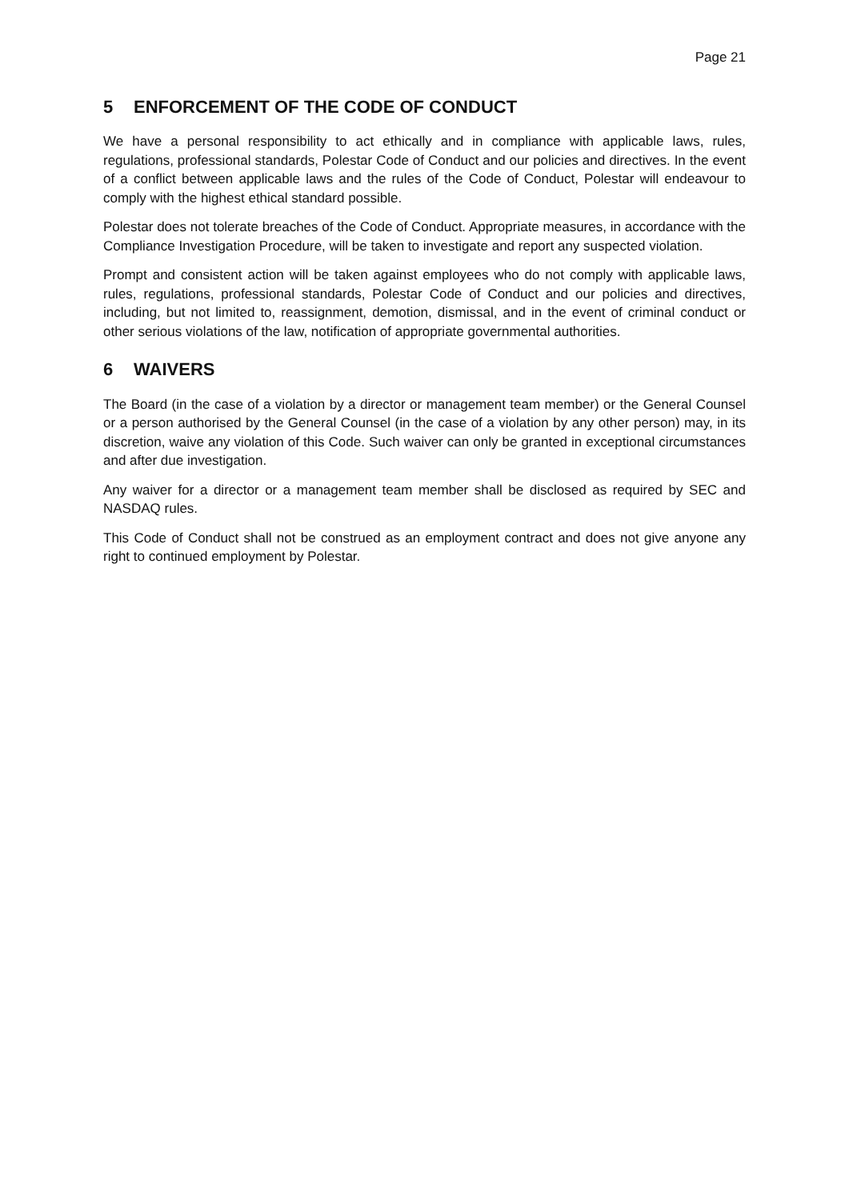Page 21
5 ENFORCEMENT OF THE CODE OF CONDUCT
We have a personal responsibility to act ethically and in compliance with applicable laws, rules, regulations, professional standards, Polestar Code of Conduct and our policies and directives. In the event of a conflict between applicable laws and the rules of the Code of Conduct, Polestar will endeavour to comply with the highest ethical standard possible.
Polestar does not tolerate breaches of the Code of Conduct. Appropriate measures, in accordance with the Compliance Investigation Procedure, will be taken to investigate and report any suspected violation.
Prompt and consistent action will be taken against employees who do not comply with applicable laws, rules, regulations, professional standards, Polestar Code of Conduct and our policies and directives, including, but not limited to, reassignment, demotion, dismissal, and in the event of criminal conduct or other serious violations of the law, notification of appropriate governmental authorities.
6 WAIVERS
The Board (in the case of a violation by a director or management team member) or the General Counsel or a person authorised by the General Counsel (in the case of a violation by any other person) may, in its discretion, waive any violation of this Code. Such waiver can only be granted in exceptional circumstances and after due investigation.
Any waiver for a director or a management team member shall be disclosed as required by SEC and NASDAQ rules.
This Code of Conduct shall not be construed as an employment contract and does not give anyone any right to continued employment by Polestar.